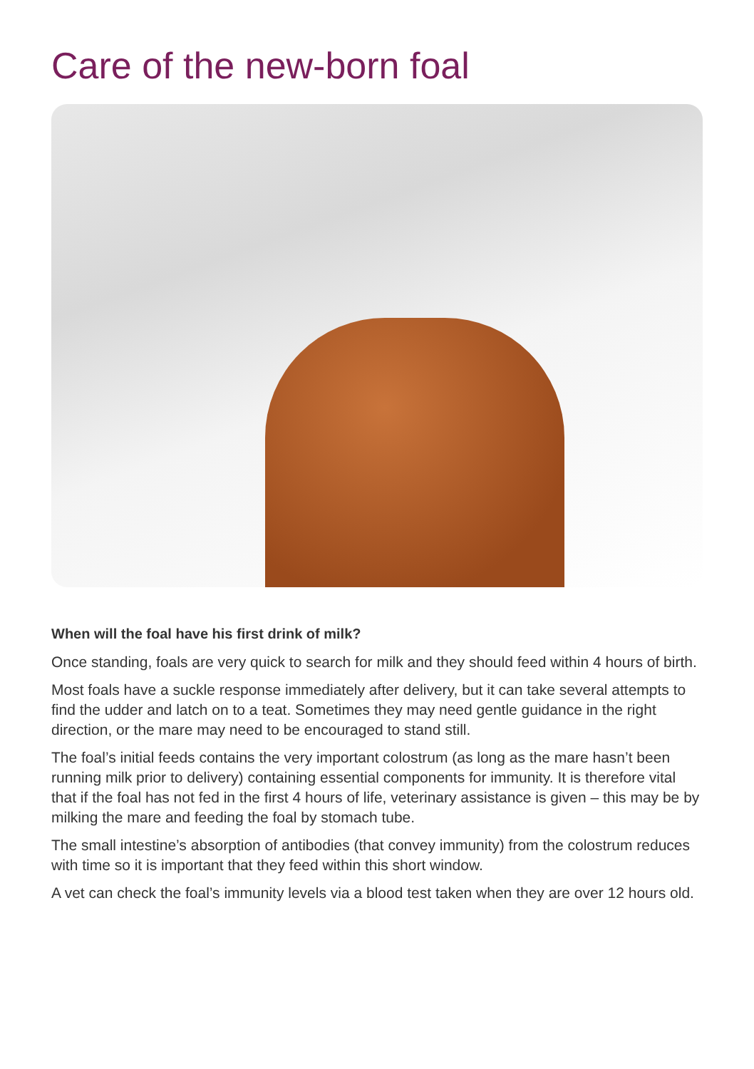Care of the new-born foal
When will the foal have his first drink of milk?
Once standing, foals are very quick to search for milk and they should feed within 4 hours of birth.
Most foals have a suckle response immediately after delivery, but it can take several attempts to find the udder and latch on to a teat. Sometimes they may need gentle guidance in the right direction, or the mare may need to be encouraged to stand still.
The foal’s initial feeds contains the very important colostrum (as long as the mare hasn’t been running milk prior to delivery) containing essential components for immunity. It is therefore vital that if the foal has not fed in the first 4 hours of life, veterinary assistance is given – this may be by milking the mare and feeding the foal by stomach tube.
The small intestine’s absorption of antibodies (that convey immunity) from the colostrum reduces with time so it is important that they feed within this short window.
A vet can check the foal’s immunity levels via a blood test taken when they are over 12 hours old.